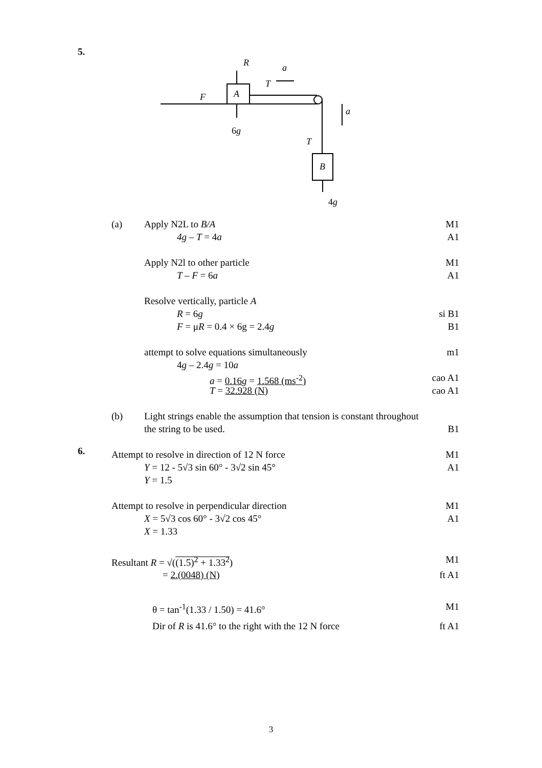5.
R
a
T
F
A
a
6g
T
B
4g
(a) Apply N2L to B/A M1
4g – T = 4a A1
Apply N2l to other particle M1
T – F = 6a A1
Resolve vertically, particle A
R = 6g si B1
F = μR = 0.4 × 6g = 2.4g B1
attempt to solve equations simultaneously m1
4g – 2.4g = 10a
a = 0.16g = 1.568 (ms<sup>-2</sup>) cao A1
T = 32.928 (N) cao A1
(b) Light strings enable the assumption that tension is constant throughout
the string to be used. B1
Attempt to resolve in direction of 12 N force M1
Y = 12 - 5√3 sin 60° - 3√2 sin 45° A1
Y = 1.5
Attempt to resolve in perpendicular direction M1
X = 5√3 cos 60° - 3√2 cos 45° A1
X = 1.33
Resultant R = √((1.5)<sup>2</sup> + 1.33<sup>2</sup>) M1
= 2.(0048) (N) ft A1
θ = tan<sup>-1</sup>(1.33 / 1.50) = 41.6° M1
Dir of R is 41.6° to the right with the 12 N force ft A1
6.
3